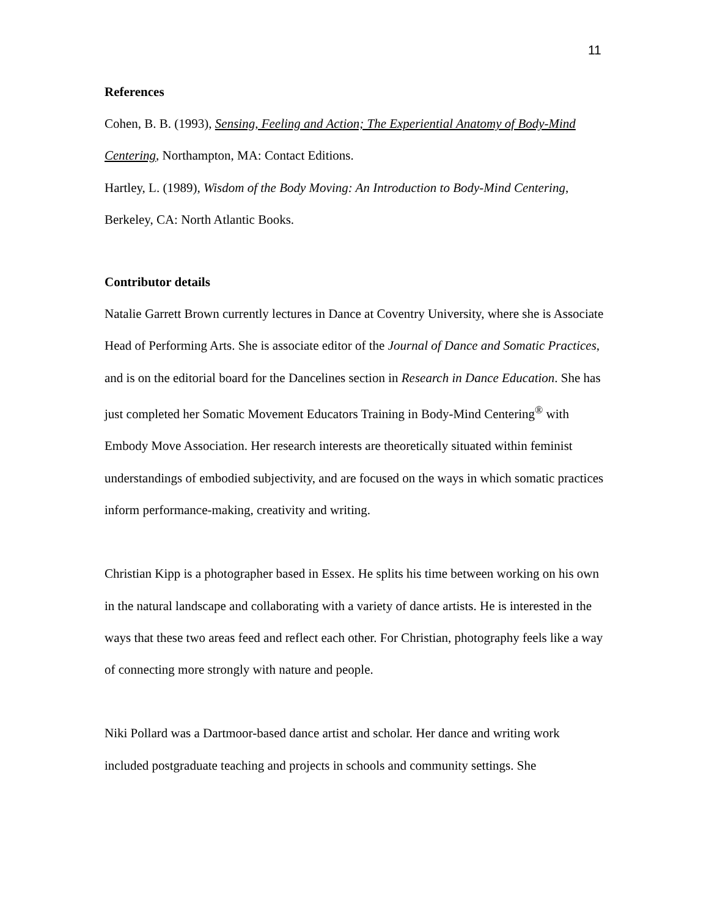11
References
Cohen, B. B. (1993), Sensing, Feeling and Action; The Experiential Anatomy of Body-Mind Centering, Northampton, MA: Contact Editions.
Hartley, L. (1989), Wisdom of the Body Moving: An Introduction to Body-Mind Centering, Berkeley, CA: North Atlantic Books.
Contributor details
Natalie Garrett Brown currently lectures in Dance at Coventry University, where she is Associate Head of Performing Arts. She is associate editor of the Journal of Dance and Somatic Practices, and is on the editorial board for the Dancelines section in Research in Dance Education. She has just completed her Somatic Movement Educators Training in Body-Mind Centering<sup>®</sup> with Embody Move Association. Her research interests are theoretically situated within feminist understandings of embodied subjectivity, and are focused on the ways in which somatic practices inform performance-making, creativity and writing.
Christian Kipp is a photographer based in Essex. He splits his time between working on his own in the natural landscape and collaborating with a variety of dance artists. He is interested in the ways that these two areas feed and reflect each other. For Christian, photography feels like a way of connecting more strongly with nature and people.
Niki Pollard was a Dartmoor-based dance artist and scholar. Her dance and writing work included postgraduate teaching and projects in schools and community settings. She